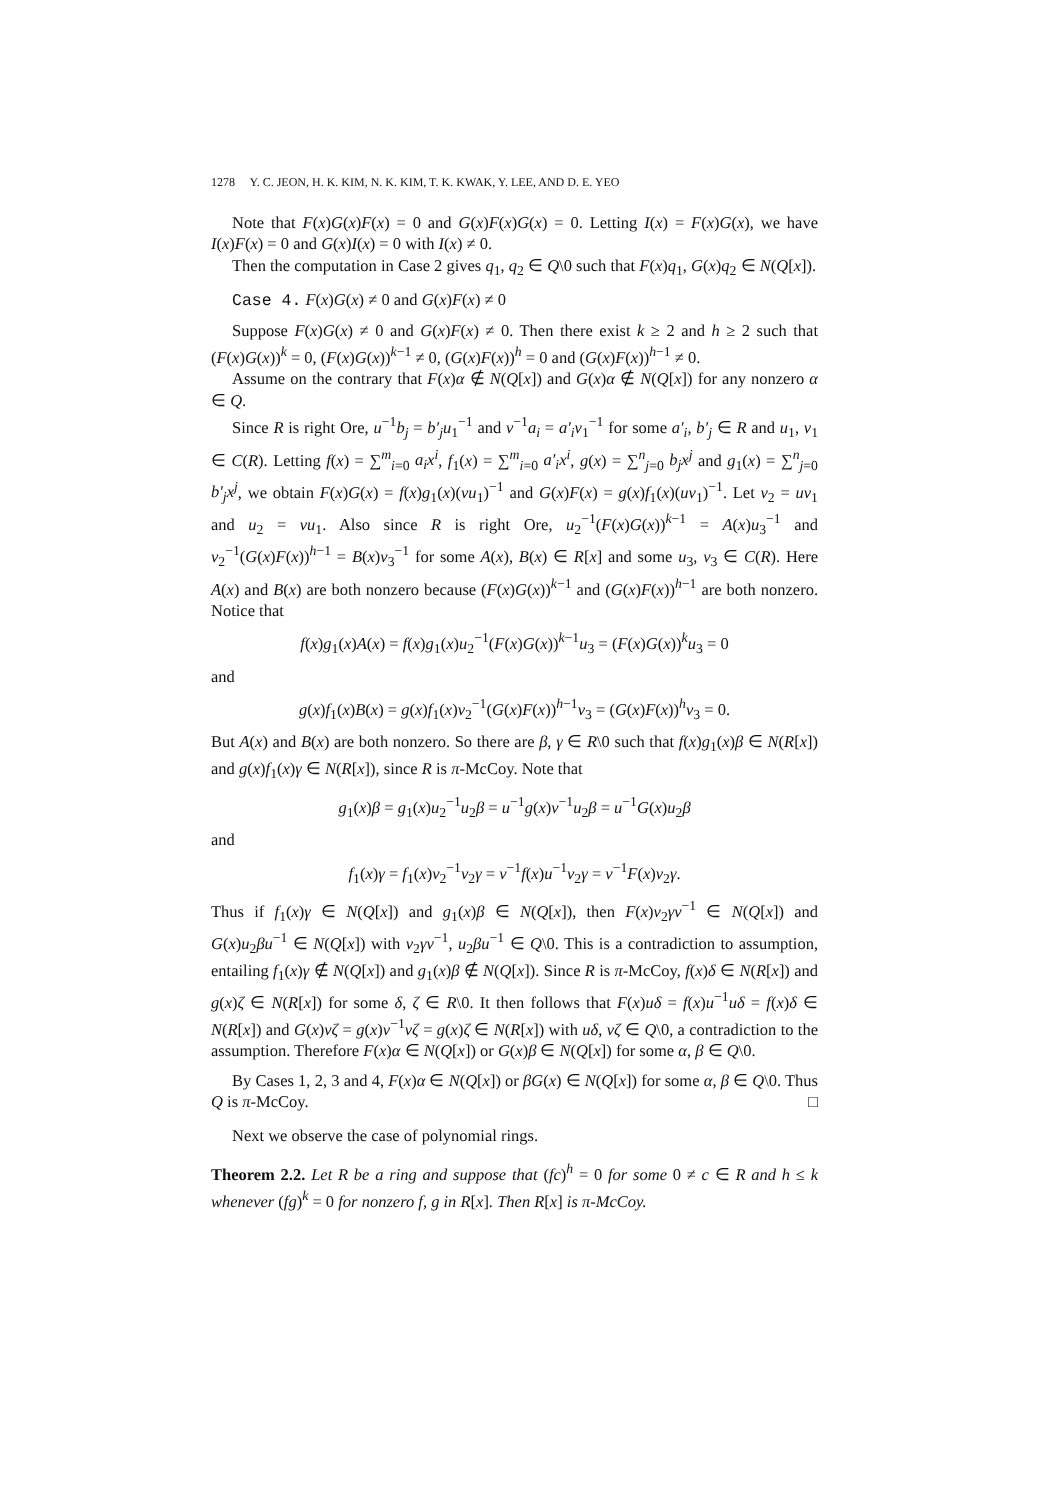1278 Y. C. JEON, H. K. KIM, N. K. KIM, T. K. KWAK, Y. LEE, AND D. E. YEO
Note that F(x)G(x)F(x) = 0 and G(x)F(x)G(x) = 0. Letting I(x) = F(x)G(x), we have I(x)F(x) = 0 and G(x)I(x) = 0 with I(x) ≠ 0.
Then the computation in Case 2 gives q<sub>1</sub>, q<sub>2</sub> ∈ Q\0 such that F(x)q<sub>1</sub>, G(x)q<sub>2</sub> ∈ N(Q[x]).
Case 4. F(x)G(x) ≠ 0 and G(x)F(x) ≠ 0
Suppose F(x)G(x) ≠ 0 and G(x)F(x) ≠ 0. Then there exist k ≥ 2 and h ≥ 2 such that (F(x)G(x))<sup>k</sup> = 0, (F(x)G(x))<sup>k−1</sup> ≠ 0, (G(x)F(x))<sup>h</sup> = 0 and (G(x)F(x))<sup>h−1</sup> ≠ 0.
Assume on the contrary that F(x)α ∉ N(Q[x]) and G(x)α ∉ N(Q[x]) for any nonzero α ∈ Q.
Since R is right Ore, u<sup>−1</sup>b<sub>j</sub> = b′<sub>j</sub> u<sub>1</sub><sup>−1</sup> and v<sup>−1</sup>a<sub>i</sub> = a′<sub>i</sub> v<sub>1</sub><sup>−1</sup> for some a′<sub>i</sub>, b′<sub>j</sub> ∈ R and u<sub>1</sub>, v<sub>1</sub> ∈ C(R). Letting f(x) = ∑<sup>m</sup><sub>i=0</sub> a<sub>i</sub>x<sup>i</sup>, f<sub>1</sub>(x) = ∑<sup>m</sup><sub>i=0</sub> a′<sub>i</sub>x<sup>i</sup>, g(x) = ∑<sup>n</sup><sub>j=0</sub> b<sub>j</sub>x<sup>j</sup> and g<sub>1</sub>(x) = ∑<sup>n</sup><sub>j=0</sub> b′<sub>j</sub>x<sup>j</sup>, we obtain F(x)G(x) = f(x)g<sub>1</sub>(x)(vu<sub>1</sub>)<sup>−1</sup> and G(x)F(x) = g(x)f<sub>1</sub>(x)(uv<sub>1</sub>)<sup>−1</sup>. Let v<sub>2</sub> = uv<sub>1</sub> and u<sub>2</sub> = vu<sub>1</sub>. Also since R is right Ore, u<sub>2</sub><sup>−1</sup>(F(x)G(x))<sup>k−1</sup> = A(x)u<sub>3</sub><sup>−1</sup> and v<sub>2</sub><sup>−1</sup>(G(x)F(x))<sup>h−1</sup> = B(x)v<sub>3</sub><sup>−1</sup> for some A(x), B(x) ∈ R[x] and some u<sub>3</sub>, v<sub>3</sub> ∈ C(R). Here A(x) and B(x) are both nonzero because (F(x)G(x))<sup>k−1</sup> and (G(x)F(x))<sup>h−1</sup> are both nonzero. Notice that
f(x)g<sub>1</sub>(x)A(x) = f(x)g<sub>1</sub>(x)u<sub>2</sub><sup>−1</sup>(F(x)G(x))<sup>k−1</sup>u<sub>3</sub> = (F(x)G(x))<sup>k</sup>u<sub>3</sub> = 0
and
g(x)f<sub>1</sub>(x)B(x) = g(x)f<sub>1</sub>(x)v<sub>2</sub><sup>−1</sup>(G(x)F(x))<sup>h−1</sup>v<sub>3</sub> = (G(x)F(x))<sup>h</sup>v<sub>3</sub> = 0.
But A(x) and B(x) are both nonzero. So there are β, γ ∈ R\0 such that f(x)g<sub>1</sub>(x)β ∈ N(R[x]) and g(x)f<sub>1</sub>(x)γ ∈ N(R[x]), since R is π-McCoy. Note that
g<sub>1</sub>(x)β = g<sub>1</sub>(x)u<sub>2</sub><sup>−1</sup>u<sub>2</sub>β = u<sup>−1</sup>g(x)v<sup>−1</sup>u<sub>2</sub>β = u<sup>−1</sup>G(x)u<sub>2</sub>β
and
f<sub>1</sub>(x)γ = f<sub>1</sub>(x)v<sub>2</sub><sup>−1</sup>v<sub>2</sub>γ = v<sup>−1</sup>f(x)u<sup>−1</sup>v<sub>2</sub>γ = v<sup>−1</sup>F(x)v<sub>2</sub>γ.
Thus if f<sub>1</sub>(x)γ ∈ N(Q[x]) and g<sub>1</sub>(x)β ∈ N(Q[x]), then F(x)v<sub>2</sub>γv<sup>−1</sup> ∈ N(Q[x]) and G(x)u<sub>2</sub>βu<sup>−1</sup> ∈ N(Q[x]) with v<sub>2</sub>γv<sup>−1</sup>, u<sub>2</sub>βu<sup>−1</sup> ∈ Q\0. This is a contradiction to assumption, entailing f<sub>1</sub>(x)γ ∉ N(Q[x]) and g<sub>1</sub>(x)β ∉ N(Q[x]). Since R is π-McCoy, f(x)δ ∈ N(R[x]) and g(x)ζ ∈ N(R[x]) for some δ, ζ ∈ R\0. It then follows that F(x)uδ = f(x)u<sup>−1</sup>uδ = f(x)δ ∈ N(R[x]) and G(x)vζ = g(x)v<sup>−1</sup>vζ = g(x)ζ ∈ N(R[x]) with uδ, vζ ∈ Q\0, a contradiction to the assumption. Therefore F(x)α ∈ N(Q[x]) or G(x)β ∈ N(Q[x]) for some α, β ∈ Q\0.
By Cases 1, 2, 3 and 4, F(x)α ∈ N(Q[x]) or βG(x) ∈ N(Q[x]) for some α, β ∈ Q\0. Thus Q is π-McCoy. □
Next we observe the case of polynomial rings.
Theorem 2.2. Let R be a ring and suppose that (fc)<sup>h</sup> = 0 for some 0 ≠ c ∈ R and h ≤ k whenever (fg)<sup>k</sup> = 0 for nonzero f, g in R[x]. Then R[x] is π-McCoy.